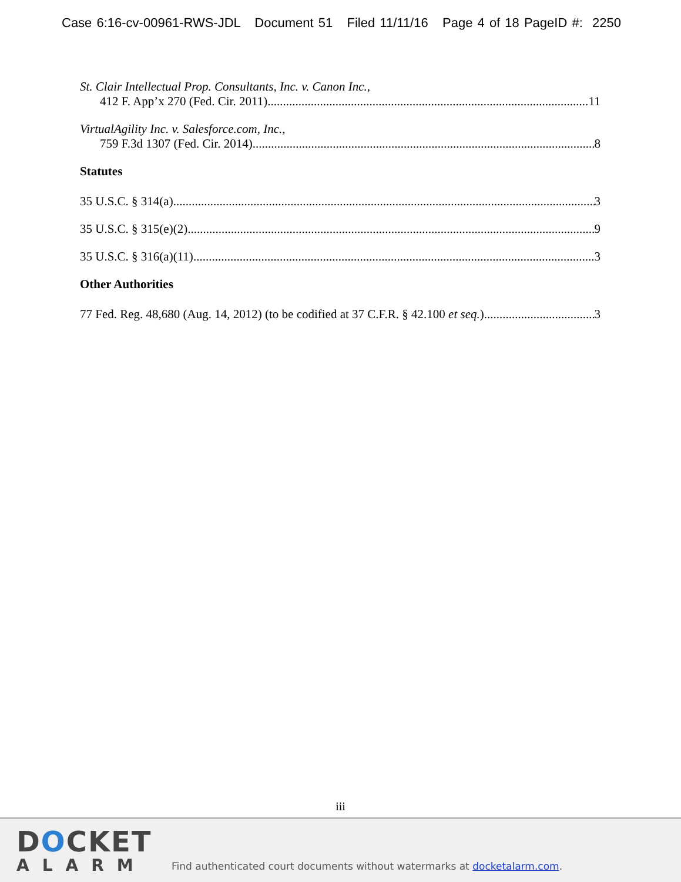Case 6:16-cv-00961-RWS-JDL Document 51 Filed 11/11/16 Page 4 of 18 PageID #: 2250
St. Clair Intellectual Prop. Consultants, Inc. v. Canon Inc.,
412 F. App’x 270 (Fed. Cir. 2011) 11
VirtualAgility Inc. v. Salesforce.com, Inc.,
759 F.3d 1307 (Fed. Cir. 2014) 8
Statutes
35 U.S.C. § 314(a) 3
35 U.S.C. § 315(e)(2) 9
35 U.S.C. § 316(a)(11) 3
Other Authorities
77 Fed. Reg. 48,680 (Aug. 14, 2012) (to be codified at 37 C.F.R. § 42.100 et seq.) 3
iii
DOCKET
ALARM
Find authenticated court documents without watermarks at docketalarm.com.